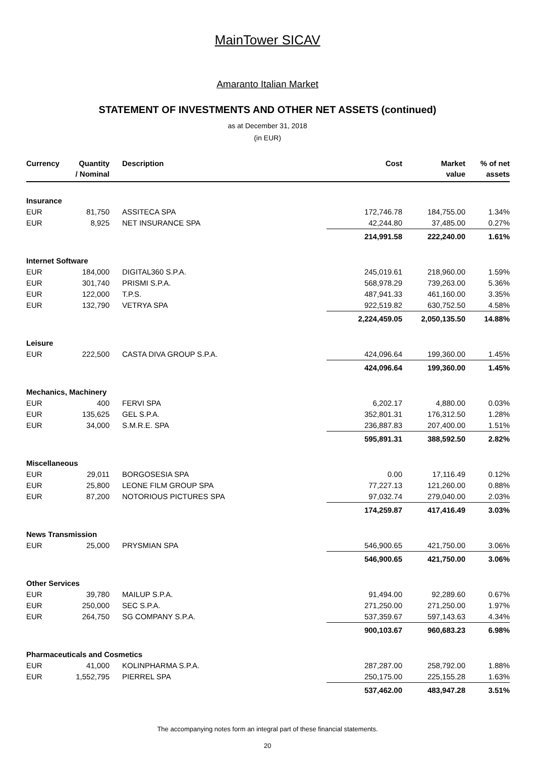MainTower SICAV
Amaranto Italian Market
STATEMENT OF INVESTMENTS AND OTHER NET ASSETS (continued)
as at December 31, 2018
(in EUR)
| Currency | Quantity / Nominal | Description | Cost | Market value | % of net assets |
| --- | --- | --- | --- | --- | --- |
| Insurance | | | | | |
| EUR | 81,750 | ASSITECA SPA | 172,746.78 | 184,755.00 | 1.34% |
| EUR | 8,925 | NET INSURANCE SPA | 42,244.80 | 37,485.00 | 0.27% |
| | | | 214,991.58 | 222,240.00 | 1.61% |
| Internet Software | | | | | |
| EUR | 184,000 | DIGITAL360 S.P.A. | 245,019.61 | 218,960.00 | 1.59% |
| EUR | 301,740 | PRISMI S.P.A. | 568,978.29 | 739,263.00 | 5.36% |
| EUR | 122,000 | T.P.S. | 487,941.33 | 461,160.00 | 3.35% |
| EUR | 132,790 | VETRYA SPA | 922,519.82 | 630,752.50 | 4.58% |
| | | | 2,224,459.05 | 2,050,135.50 | 14.88% |
| Leisure | | | | | |
| EUR | 222,500 | CASTA DIVA GROUP S.P.A. | 424,096.64 | 199,360.00 | 1.45% |
| | | | 424,096.64 | 199,360.00 | 1.45% |
| Mechanics, Machinery | | | | | |
| EUR | 400 | FERVI SPA | 6,202.17 | 4,880.00 | 0.03% |
| EUR | 135,625 | GEL S.P.A. | 352,801.31 | 176,312.50 | 1.28% |
| EUR | 34,000 | S.M.R.E. SPA | 236,887.83 | 207,400.00 | 1.51% |
| | | | 595,891.31 | 388,592.50 | 2.82% |
| Miscellaneous | | | | | |
| EUR | 29,011 | BORGOSESIA SPA | 0.00 | 17,116.49 | 0.12% |
| EUR | 25,800 | LEONE FILM GROUP SPA | 77,227.13 | 121,260.00 | 0.88% |
| EUR | 87,200 | NOTORIOUS PICTURES SPA | 97,032.74 | 279,040.00 | 2.03% |
| | | | 174,259.87 | 417,416.49 | 3.03% |
| News Transmission | | | | | |
| EUR | 25,000 | PRYSMIAN SPA | 546,900.65 | 421,750.00 | 3.06% |
| | | | 546,900.65 | 421,750.00 | 3.06% |
| Other Services | | | | | |
| EUR | 39,780 | MAILUP S.P.A. | 91,494.00 | 92,289.60 | 0.67% |
| EUR | 250,000 | SEC S.P.A. | 271,250.00 | 271,250.00 | 1.97% |
| EUR | 264,750 | SG COMPANY S.P.A. | 537,359.67 | 597,143.63 | 4.34% |
| | | | 900,103.67 | 960,683.23 | 6.98% |
| Pharmaceuticals and Cosmetics | | | | | |
| EUR | 41,000 | KOLINPHARMA S.P.A. | 287,287.00 | 258,792.00 | 1.88% |
| EUR | 1,552,795 | PIERREL SPA | 250,175.00 | 225,155.28 | 1.63% |
| | | | 537,462.00 | 483,947.28 | 3.51% |
The accompanying notes form an integral part of these financial statements.
20